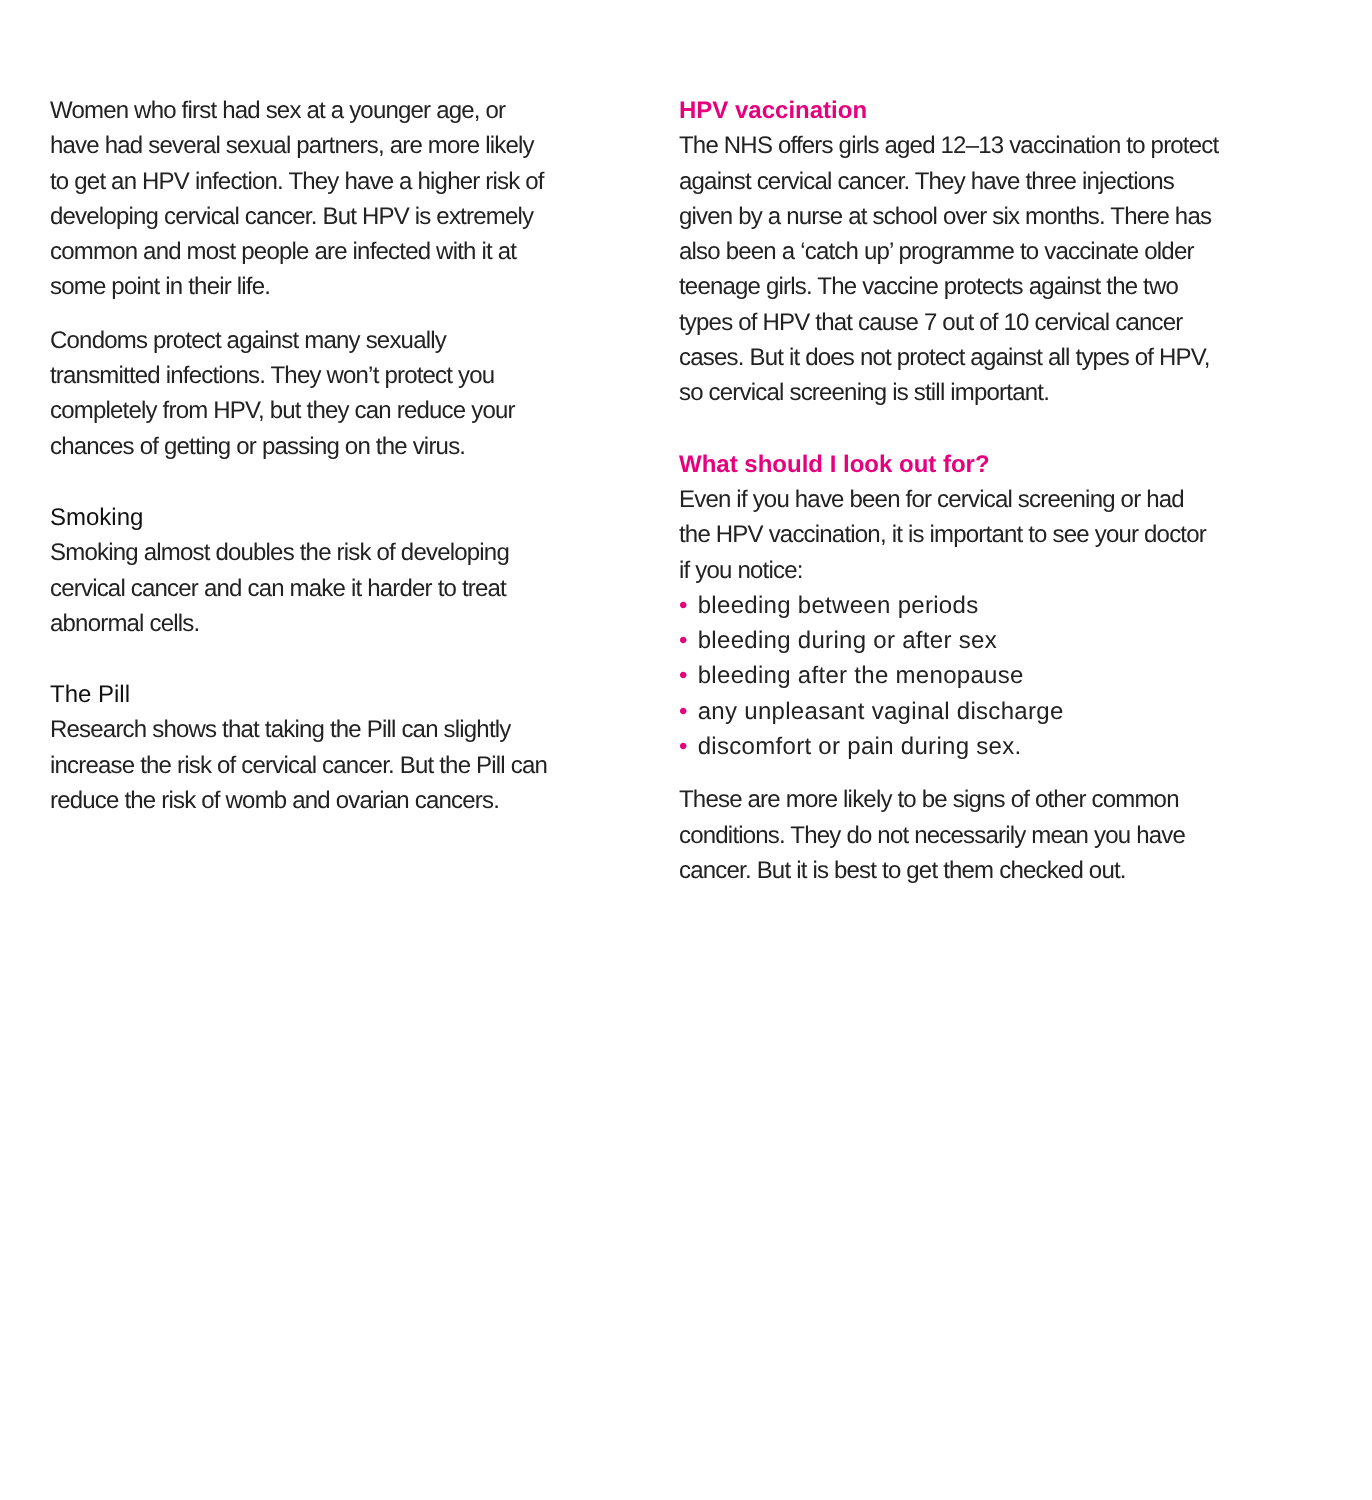Women who first had sex at a younger age, or have had several sexual partners, are more likely to get an HPV infection. They have a higher risk of developing cervical cancer. But HPV is extremely common and most people are infected with it at some point in their life.
Condoms protect against many sexually transmitted infections. They won’t protect you completely from HPV, but they can reduce your chances of getting or passing on the virus.
Smoking
Smoking almost doubles the risk of developing cervical cancer and can make it harder to treat abnormal cells.
The Pill
Research shows that taking the Pill can slightly increase the risk of cervical cancer. But the Pill can reduce the risk of womb and ovarian cancers.
HPV vaccination
The NHS offers girls aged 12–13 vaccination to protect against cervical cancer. They have three injections given by a nurse at school over six months. There has also been a ‘catch up’ programme to vaccinate older teenage girls. The vaccine protects against the two types of HPV that cause 7 out of 10 cervical cancer cases. But it does not protect against all types of HPV, so cervical screening is still important.
What should I look out for?
Even if you have been for cervical screening or had the HPV vaccination, it is important to see your doctor if you notice:
• bleeding between periods
• bleeding during or after sex
• bleeding after the menopause
• any unpleasant vaginal discharge
• discomfort or pain during sex.
These are more likely to be signs of other common conditions. They do not necessarily mean you have cancer. But it is best to get them checked out.